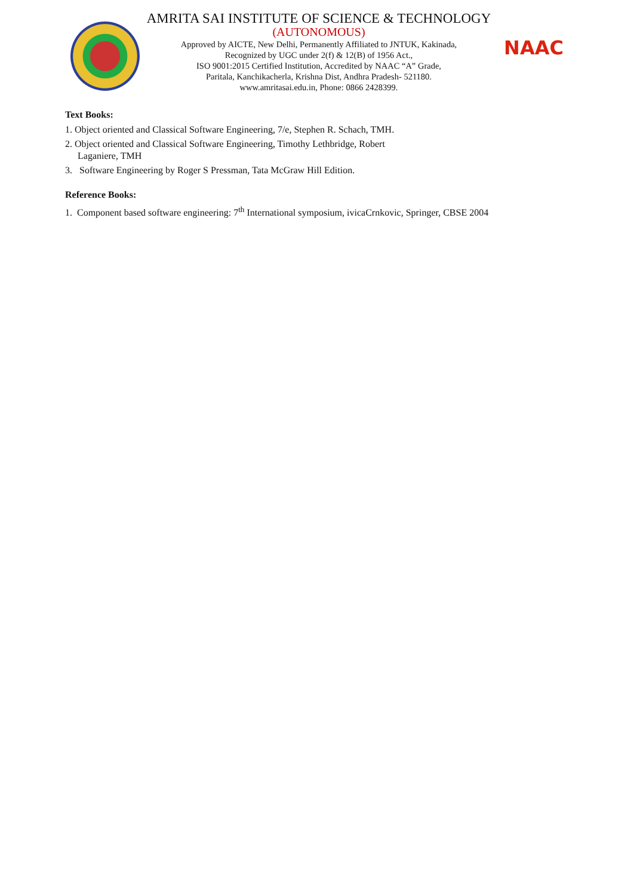AMRITA SAI INSTITUTE OF SCIENCE & TECHNOLOGY
(AUTONOMOUS)
Approved by AICTE, New Delhi, Permanently Affiliated to JNTUK, Kakinada,
Recognized by UGC under 2(f) & 12(B) of 1956 Act.,
ISO 9001:2015 Certified Institution, Accredited by NAAC “A” Grade,
Paritala, Kanchikacherla, Krishna Dist, Andhra Pradesh- 521180.
www.amritasai.edu.in, Phone: 0866 2428399.
NAAC
Text Books:
1. Object oriented and Classical Software Engineering, 7/e, Stephen R. Schach, TMH.
2. Object oriented and Classical Software Engineering, Timothy Lethbridge, Robert
Laganiere, TMH
3. Software Engineering by Roger S Pressman, Tata McGraw Hill Edition.
Reference Books:
1. Component based software engineering: 7<sup>th</sup> International symposium, ivicaCrnkovic, Springer, CBSE 2004